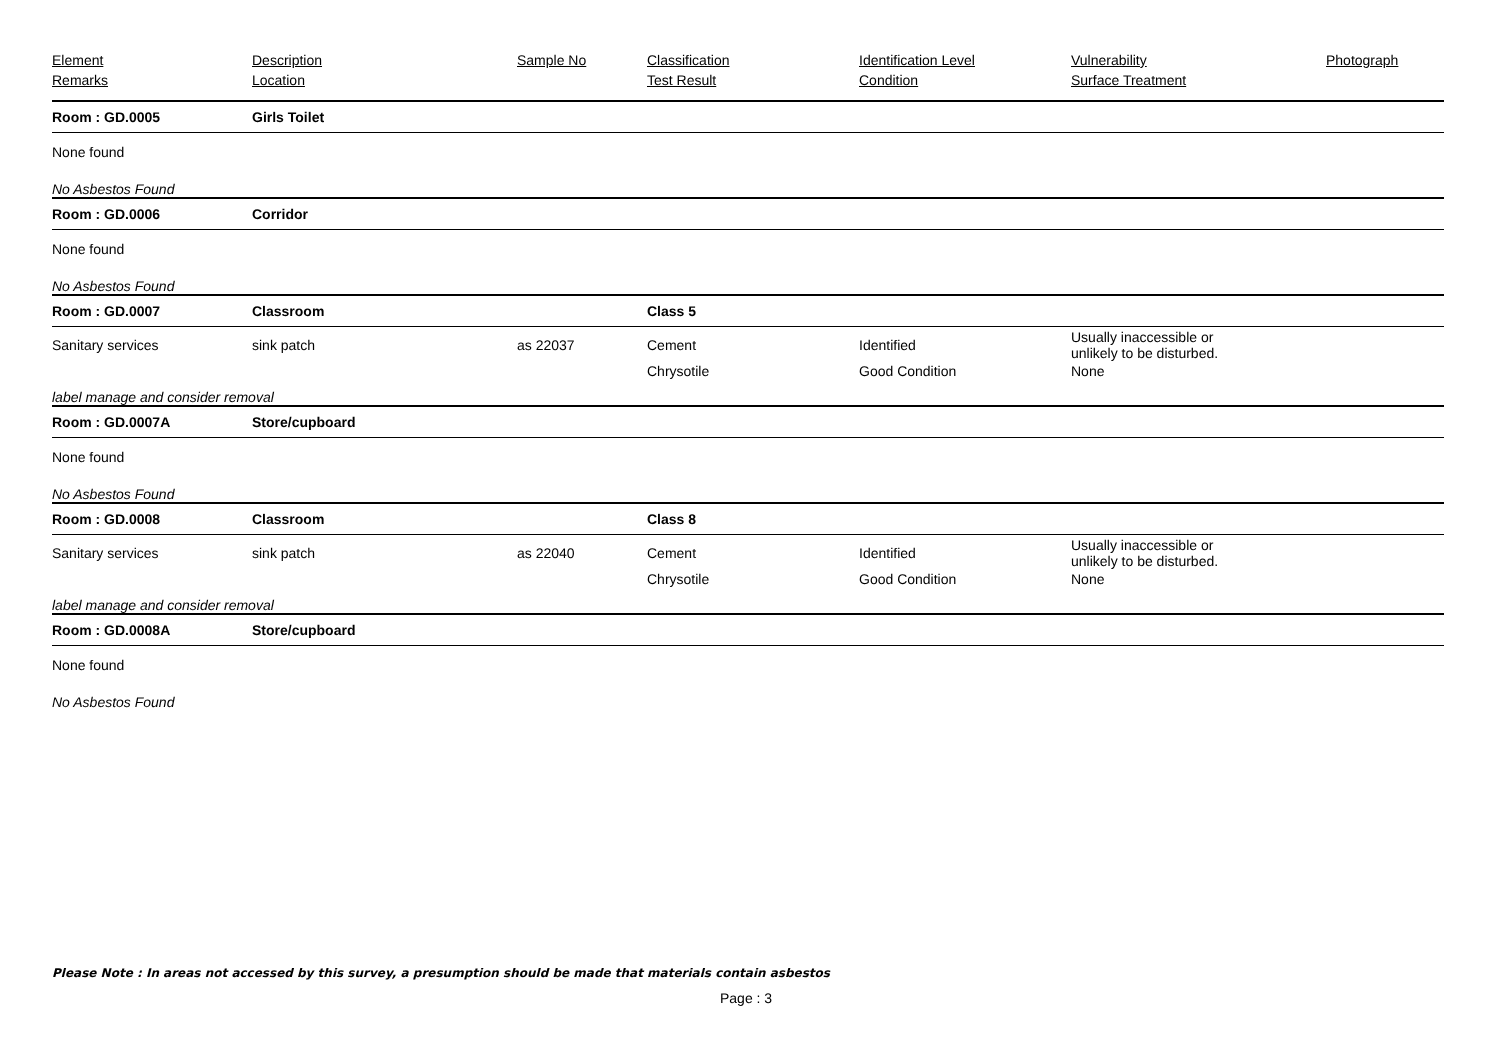| Element Remarks | Description Location | Sample No | Classification Test Result | Identification Level Condition | Vulnerability Surface Treatment | Photograph |
| --- | --- | --- | --- | --- | --- | --- |
| Room : GD.0005 | Girls Toilet | | | | | |
| None found | | | | | | |
| No Asbestos Found | | | | | | |
| Room : GD.0006 | Corridor | | | | | |
| None found | | | | | | |
| No Asbestos Found | | | | | | |
| Room : GD.0007 | Classroom | | Class 5 | | | |
| Sanitary services | sink patch | as 22037 | Cement | Identified | Usually inaccessible or unlikely to be disturbed. | |
| | | | Chrysotile | Good Condition | None | |
| label manage and consider removal | | | | | | |
| Room : GD.0007A | Store/cupboard | | | | | |
| None found | | | | | | |
| No Asbestos Found | | | | | | |
| Room : GD.0008 | Classroom | | Class 8 | | | |
| Sanitary services | sink patch | as 22040 | Cement | Identified | Usually inaccessible or unlikely to be disturbed. | |
| | | | Chrysotile | Good Condition | None | |
| label manage and consider removal | | | | | | |
| Room : GD.0008A | Store/cupboard | | | | | |
| None found | | | | | | |
| No Asbestos Found | | | | | | |
Please Note : In areas not accessed by this survey, a presumption should be made that materials contain asbestos
Page : 3